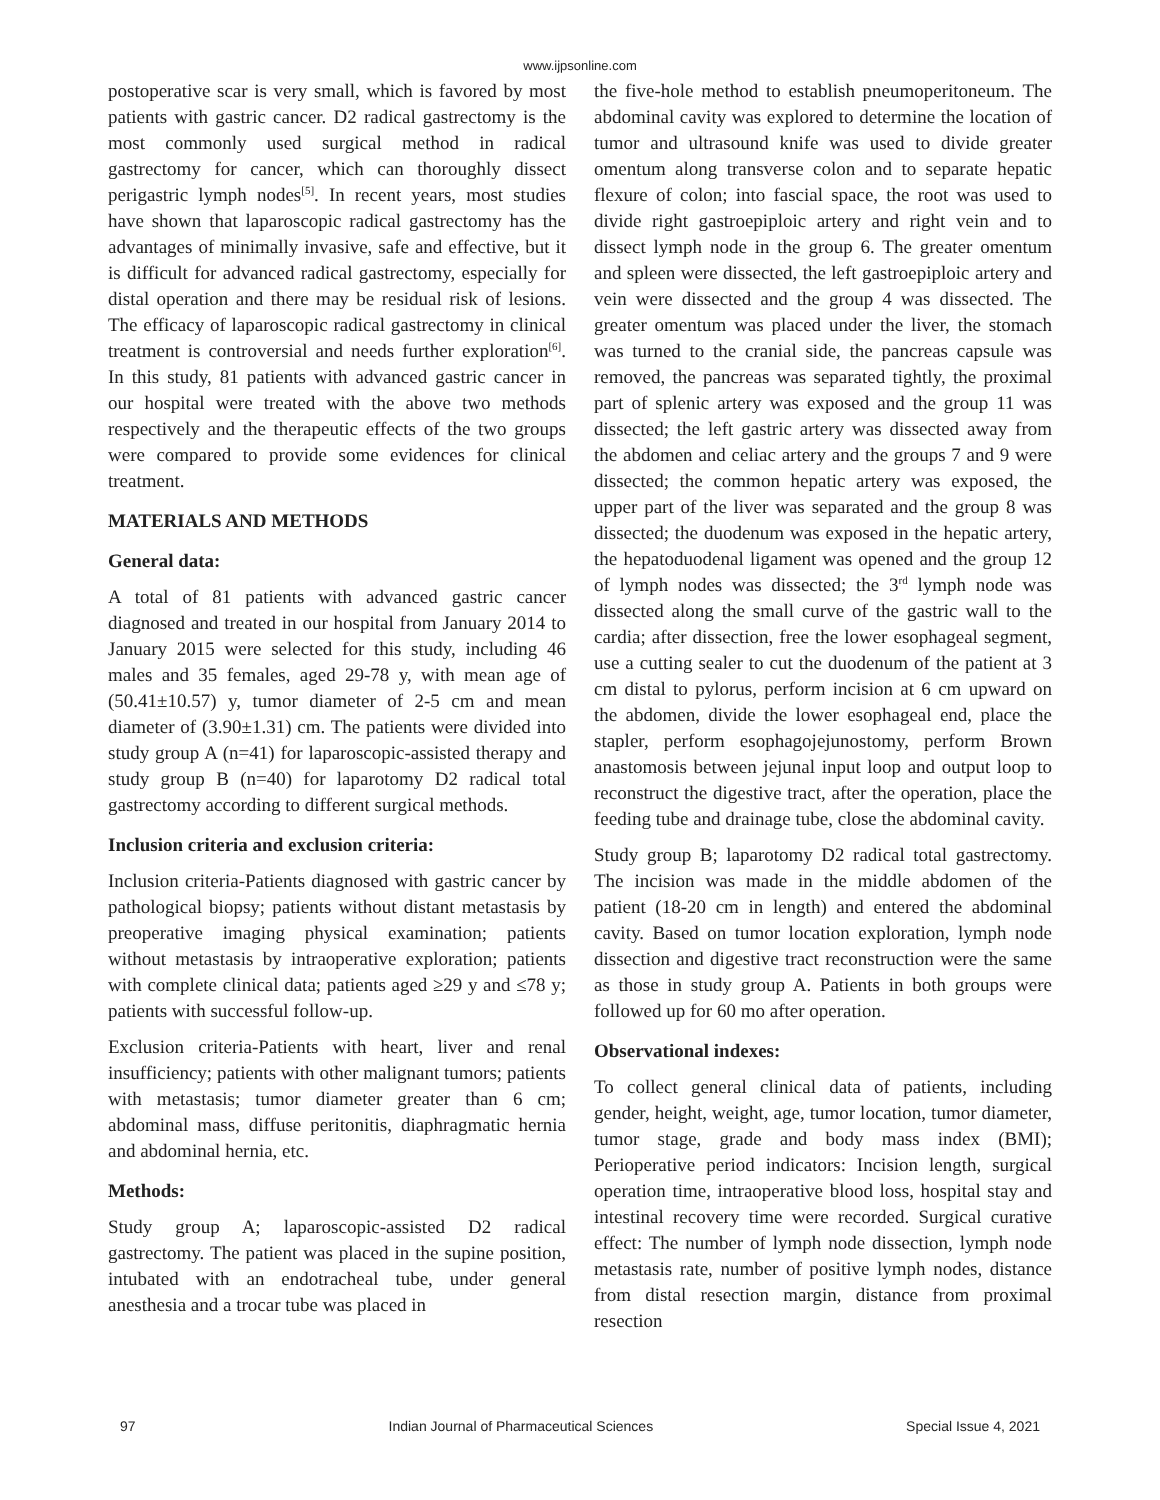www.ijpsonline.com
postoperative scar is very small, which is favored by most patients with gastric cancer. D2 radical gastrectomy is the most commonly used surgical method in radical gastrectomy for cancer, which can thoroughly dissect perigastric lymph nodes<sup>[5]</sup>. In recent years, most studies have shown that laparoscopic radical gastrectomy has the advantages of minimally invasive, safe and effective, but it is difficult for advanced radical gastrectomy, especially for distal operation and there may be residual risk of lesions. The efficacy of laparoscopic radical gastrectomy in clinical treatment is controversial and needs further exploration<sup>[6]</sup>. In this study, 81 patients with advanced gastric cancer in our hospital were treated with the above two methods respectively and the therapeutic effects of the two groups were compared to provide some evidences for clinical treatment.
MATERIALS AND METHODS
General data:
A total of 81 patients with advanced gastric cancer diagnosed and treated in our hospital from January 2014 to January 2015 were selected for this study, including 46 males and 35 females, aged 29-78 y, with mean age of (50.41±10.57) y, tumor diameter of 2-5 cm and mean diameter of (3.90±1.31) cm. The patients were divided into study group A (n=41) for laparoscopic-assisted therapy and study group B (n=40) for laparotomy D2 radical total gastrectomy according to different surgical methods.
Inclusion criteria and exclusion criteria:
Inclusion criteria-Patients diagnosed with gastric cancer by pathological biopsy; patients without distant metastasis by preoperative imaging physical examination; patients without metastasis by intraoperative exploration; patients with complete clinical data; patients aged ≥29 y and ≤78 y; patients with successful follow-up.
Exclusion criteria-Patients with heart, liver and renal insufficiency; patients with other malignant tumors; patients with metastasis; tumor diameter greater than 6 cm; abdominal mass, diffuse peritonitis, diaphragmatic hernia and abdominal hernia, etc.
Methods:
Study group A; laparoscopic-assisted D2 radical gastrectomy. The patient was placed in the supine position, intubated with an endotracheal tube, under general anesthesia and a trocar tube was placed in
the five-hole method to establish pneumoperitoneum. The abdominal cavity was explored to determine the location of tumor and ultrasound knife was used to divide greater omentum along transverse colon and to separate hepatic flexure of colon; into fascial space, the root was used to divide right gastroepiploic artery and right vein and to dissect lymph node in the group 6. The greater omentum and spleen were dissected, the left gastroepiploic artery and vein were dissected and the group 4 was dissected. The greater omentum was placed under the liver, the stomach was turned to the cranial side, the pancreas capsule was removed, the pancreas was separated tightly, the proximal part of splenic artery was exposed and the group 11 was dissected; the left gastric artery was dissected away from the abdomen and celiac artery and the groups 7 and 9 were dissected; the common hepatic artery was exposed, the upper part of the liver was separated and the group 8 was dissected; the duodenum was exposed in the hepatic artery, the hepatoduodenal ligament was opened and the group 12 of lymph nodes was dissected; the 3<sup>rd</sup> lymph node was dissected along the small curve of the gastric wall to the cardia; after dissection, free the lower esophageal segment, use a cutting sealer to cut the duodenum of the patient at 3 cm distal to pylorus, perform incision at 6 cm upward on the abdomen, divide the lower esophageal end, place the stapler, perform esophagojejunostomy, perform Brown anastomosis between jejunal input loop and output loop to reconstruct the digestive tract, after the operation, place the feeding tube and drainage tube, close the abdominal cavity.
Study group B; laparotomy D2 radical total gastrectomy. The incision was made in the middle abdomen of the patient (18-20 cm in length) and entered the abdominal cavity. Based on tumor location exploration, lymph node dissection and digestive tract reconstruction were the same as those in study group A. Patients in both groups were followed up for 60 mo after operation.
Observational indexes:
To collect general clinical data of patients, including gender, height, weight, age, tumor location, tumor diameter, tumor stage, grade and body mass index (BMI); Perioperative period indicators: Incision length, surgical operation time, intraoperative blood loss, hospital stay and intestinal recovery time were recorded. Surgical curative effect: The number of lymph node dissection, lymph node metastasis rate, number of positive lymph nodes, distance from distal resection margin, distance from proximal resection
97 Indian Journal of Pharmaceutical Sciences Special Issue 4, 2021